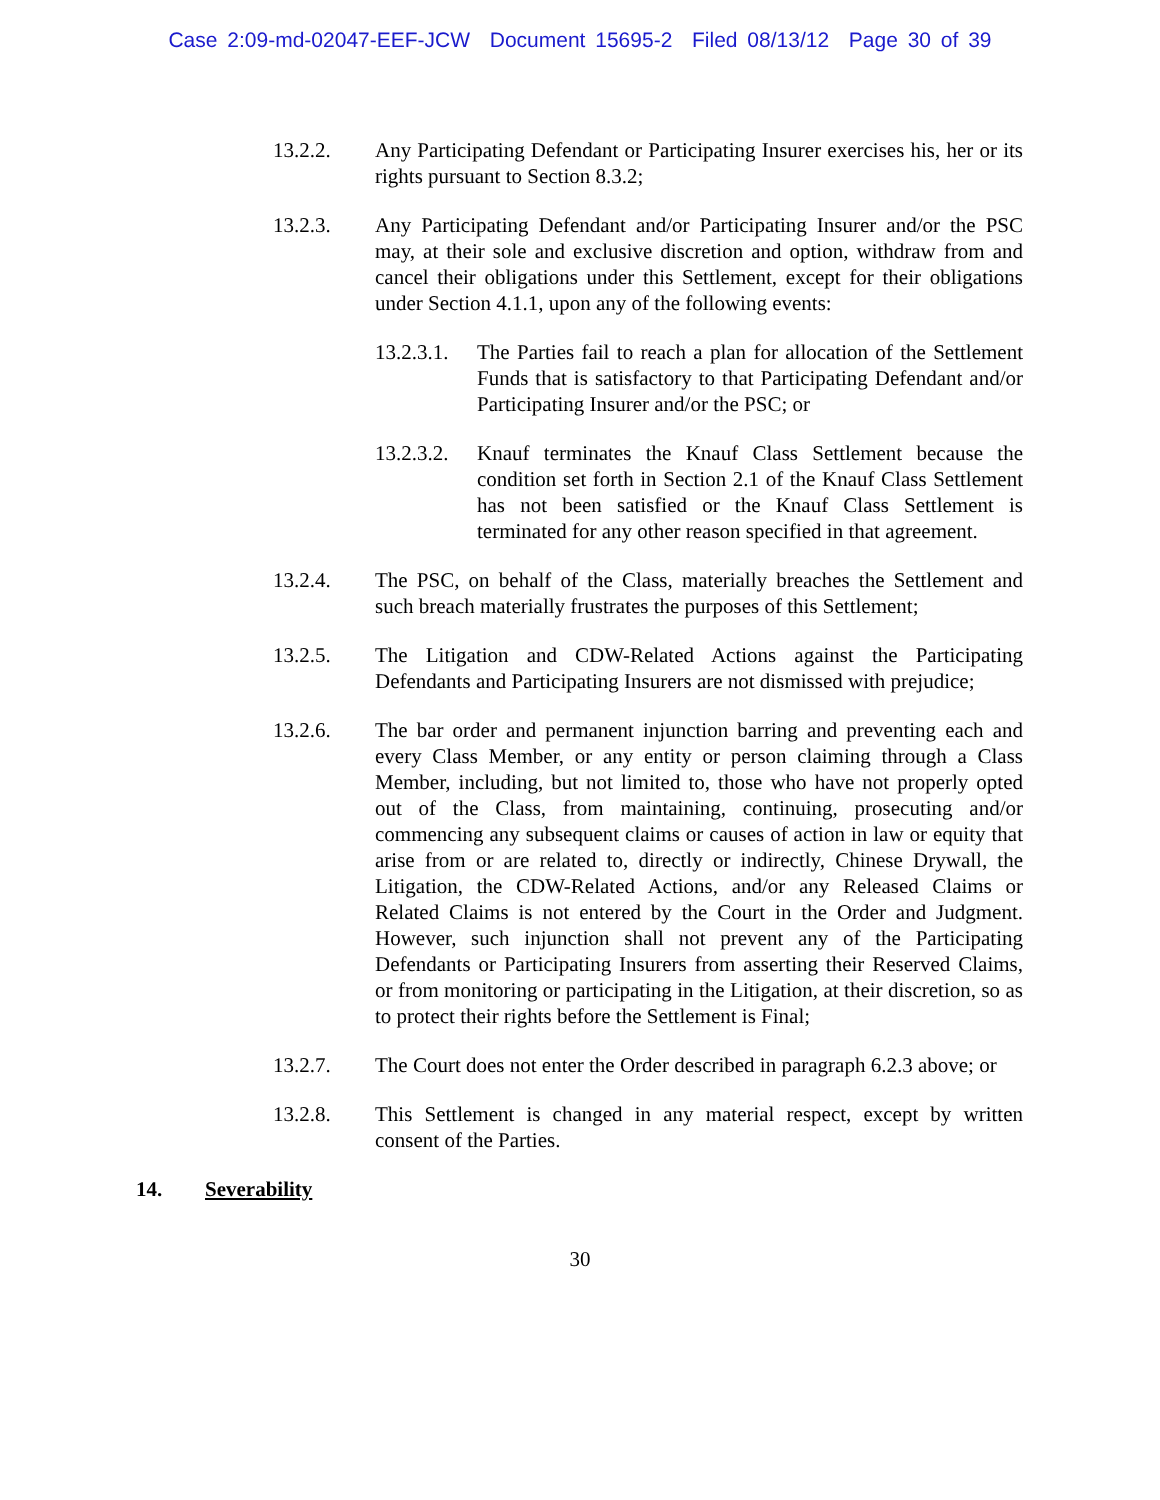Case 2:09-md-02047-EEF-JCW Document 15695-2 Filed 08/13/12 Page 30 of 39
13.2.2. Any Participating Defendant or Participating Insurer exercises his, her or its rights pursuant to Section 8.3.2;
13.2.3. Any Participating Defendant and/or Participating Insurer and/or the PSC may, at their sole and exclusive discretion and option, withdraw from and cancel their obligations under this Settlement, except for their obligations under Section 4.1.1, upon any of the following events:
13.2.3.1.
The Parties fail to reach a plan for allocation of the Settlement Funds that is satisfactory to that Participating Defendant and/or Participating Insurer and/or the PSC; or
13.2.3.2.
Knauf terminates the Knauf Class Settlement because the condition set forth in Section 2.1 of the Knauf Class Settlement has not been satisfied or the Knauf Class Settlement is terminated for any other reason specified in that agreement.
13.2.4. The PSC, on behalf of the Class, materially breaches the Settlement and such breach materially frustrates the purposes of this Settlement;
13.2.5. The Litigation and CDW-Related Actions against the Participating Defendants and Participating Insurers are not dismissed with prejudice;
13.2.6. The bar order and permanent injunction barring and preventing each and every Class Member, or any entity or person claiming through a Class Member, including, but not limited to, those who have not properly opted out of the Class, from maintaining, continuing, prosecuting and/or commencing any subsequent claims or causes of action in law or equity that arise from or are related to, directly or indirectly, Chinese Drywall, the Litigation, the CDW-Related Actions, and/or any Released Claims or Related Claims is not entered by the Court in the Order and Judgment. However, such injunction shall not prevent any of the Participating Defendants or Participating Insurers from asserting their Reserved Claims, or from monitoring or participating in the Litigation, at their discretion, so as to protect their rights before the Settlement is Final;
13.2.7. The Court does not enter the Order described in paragraph 6.2.3 above; or
13.2.8. This Settlement is changed in any material respect, except by written consent of the Parties.
14. Severability
30